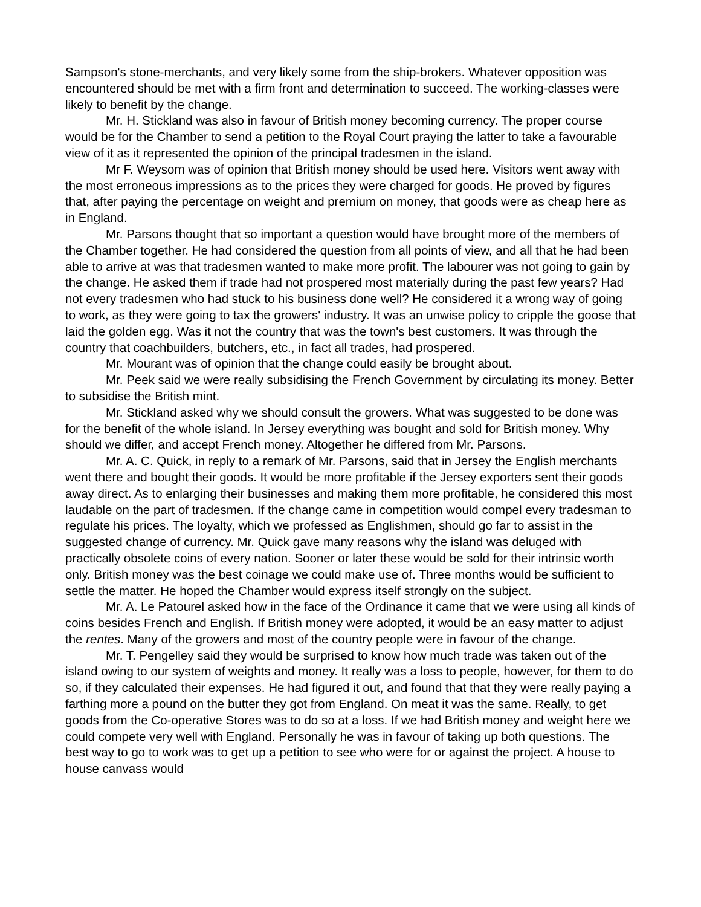Sampson's stone-merchants, and very likely some from the ship-brokers. Whatever opposition was encountered should be met with a firm front and determination to succeed. The working-classes were likely to benefit by the change.
Mr. H. Stickland was also in favour of British money becoming currency. The proper course would be for the Chamber to send a petition to the Royal Court praying the latter to take a favourable view of it as it represented the opinion of the principal tradesmen in the island.
Mr F. Weysom was of opinion that British money should be used here. Visitors went away with the most erroneous impressions as to the prices they were charged for goods. He proved by figures that, after paying the percentage on weight and premium on money, that goods were as cheap here as in England.
Mr. Parsons thought that so important a question would have brought more of the members of the Chamber together. He had considered the question from all points of view, and all that he had been able to arrive at was that tradesmen wanted to make more profit. The labourer was not going to gain by the change. He asked them if trade had not prospered most materially during the past few years? Had not every tradesmen who had stuck to his business done well? He considered it a wrong way of going to work, as they were going to tax the growers' industry. It was an unwise policy to cripple the goose that laid the golden egg. Was it not the country that was the town's best customers. It was through the country that coachbuilders, butchers, etc., in fact all trades, had prospered.
Mr. Mourant was of opinion that the change could easily be brought about.
Mr. Peek said we were really subsidising the French Government by circulating its money. Better to subsidise the British mint.
Mr. Stickland asked why we should consult the growers. What was suggested to be done was for the benefit of the whole island. In Jersey everything was bought and sold for British money. Why should we differ, and accept French money. Altogether he differed from Mr. Parsons.
Mr. A. C. Quick, in reply to a remark of Mr. Parsons, said that in Jersey the English merchants went there and bought their goods. It would be more profitable if the Jersey exporters sent their goods away direct. As to enlarging their businesses and making them more profitable, he considered this most laudable on the part of tradesmen. If the change came in competition would compel every tradesman to regulate his prices. The loyalty, which we professed as Englishmen, should go far to assist in the suggested change of currency. Mr. Quick gave many reasons why the island was deluged with practically obsolete coins of every nation. Sooner or later these would be sold for their intrinsic worth only. British money was the best coinage we could make use of. Three months would be sufficient to settle the matter. He hoped the Chamber would express itself strongly on the subject.
Mr. A. Le Patourel asked how in the face of the Ordinance it came that we were using all kinds of coins besides French and English. If British money were adopted, it would be an easy matter to adjust the rentes. Many of the growers and most of the country people were in favour of the change.
Mr. T. Pengelley said they would be surprised to know how much trade was taken out of the island owing to our system of weights and money. It really was a loss to people, however, for them to do so, if they calculated their expenses. He had figured it out, and found that that they were really paying a farthing more a pound on the butter they got from England. On meat it was the same. Really, to get goods from the Co-operative Stores was to do so at a loss. If we had British money and weight here we could compete very well with England. Personally he was in favour of taking up both questions. The best way to go to work was to get up a petition to see who were for or against the project. A house to house canvass would